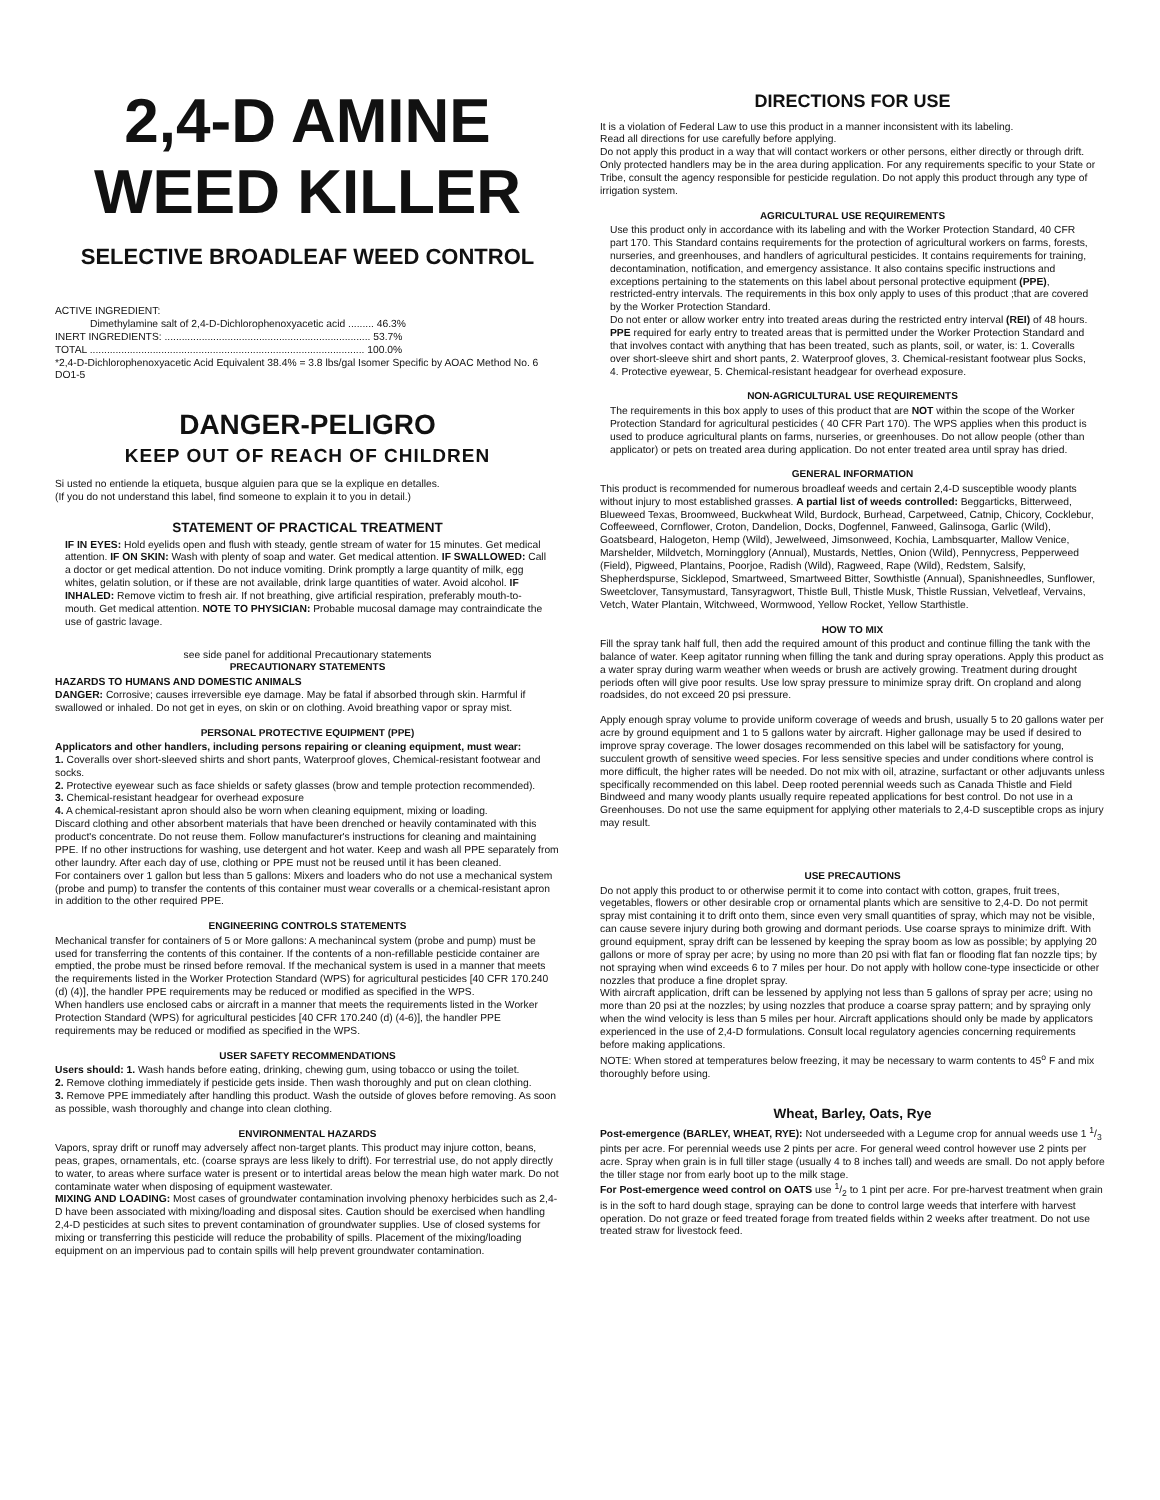2,4-D AMINE
WEED KILLER
SELECTIVE BROADLEAF WEED CONTROL
ACTIVE INGREDIENT:
Dimethylamine salt of 2,4-D-Dichlorophenoxyacetic acid ......... 46.3%
INERT INGREDIENTS: ........................................................................ 53.7%
TOTAL ................................................................................................ 100.0%
*2,4-D-Dichlorophenoxyacetic Acid Equivalent 38.4% = 3.8 lbs/gal Isomer Specific by AOAC Method No. 6 DO1-5
DANGER-PELIGRO
KEEP OUT OF REACH OF CHILDREN
Si usted no entiende la etiqueta, busque alguien para que se la explique en detalles.
(If you do not understand this label, find someone to explain it to you in detail.)
STATEMENT OF PRACTICAL TREATMENT
IF IN EYES: Hold eyelids open and flush with steady, gentle stream of water for 15 minutes. Get medical attention. IF ON SKIN: Wash with plenty of soap and water. Get medical attention. IF SWALLOWED: Call a doctor or get medical attention. Do not induce vomiting. Drink promptly a large quantity of milk, egg whites, gelatin solution, or if these are not available, drink large quantities of water. Avoid alcohol. IF INHALED: Remove victim to fresh air. If not breathing, give artificial respiration, preferably mouth-to-mouth. Get medical attention. NOTE TO PHYSICIAN: Probable mucosal damage may contraindicate the use of gastric lavage.
see side panel for additional Precautionary statements
PRECAUTIONARY STATEMENTS
HAZARDS TO HUMANS AND DOMESTIC ANIMALS
DANGER: Corrosive; causes irreversible eye damage. May be fatal if absorbed through skin. Harmful if swallowed or inhaled. Do not get in eyes, on skin or on clothing. Avoid breathing vapor or spray mist.
PERSONAL PROTECTIVE EQUIPMENT (PPE)
Applicators and other handlers, including persons repairing or cleaning equipment, must wear:
1. Coveralls over short-sleeved shirts and short pants, Waterproof gloves, Chemical-resistant footwear and socks.
2. Protective eyewear such as face shields or safety glasses (brow and temple protection recommended).
3. Chemical-resistant headgear for overhead exposure
4. A chemical-resistant apron should also be worn when cleaning equipment, mixing or loading.
Discard clothing and other absorbent materials that have been drenched or heavily contaminated with this product's concentrate. Do not reuse them. Follow manufacturer's instructions for cleaning and maintaining PPE. If no other instructions for washing, use detergent and hot water. Keep and wash all PPE separately from other laundry. After each day of use, clothing or PPE must not be reused until it has been cleaned.
For containers over 1 gallon but less than 5 gallons: Mixers and loaders who do not use a mechanical system (probe and pump) to transfer the contents of this container must wear coveralls or a chemical-resistant apron in addition to the other required PPE.
ENGINEERING CONTROLS STATEMENTS
Mechanical transfer for containers of 5 or More gallons: A mechanincal system (probe and pump) must be used for transferring the contents of this container. If the contents of a non-refillable pesticide container are emptied, the probe must be rinsed before removal. If the mechanical system is used in a manner that meets the requirements listed in the Worker Protection Standard (WPS) for agricultural pesticides [40 CFR 170.240 (d) (4)], the handler PPE requirements may be reduced or modified as specified in the WPS.
When handlers use enclosed cabs or aircraft in a manner that meets the requirements listed in the Worker Protection Standard (WPS) for agricultural pesticides [40 CFR 170.240 (d) (4-6)], the handler PPE requirements may be reduced or modified as specified in the WPS.
USER SAFETY RECOMMENDATIONS
Users should: 1. Wash hands before eating, drinking, chewing gum, using tobacco or using the toilet.
2. Remove clothing immediately if pesticide gets inside. Then wash thoroughly and put on clean clothing.
3. Remove PPE immediately after handling this product. Wash the outside of gloves before removing. As soon as possible, wash thoroughly and change into clean clothing.
ENVIRONMENTAL HAZARDS
Vapors, spray drift or runoff may adversely affect non-target plants. This product may injure cotton, beans, peas, grapes, ornamentals, etc. (coarse sprays are less likely to drift). For terrestrial use, do not apply directly to water, to areas where surface water is present or to intertidal areas below the mean high water mark. Do not contaminate water when disposing of equipment wastewater.
MIXING AND LOADING: Most cases of groundwater contamination involving phenoxy herbicides such as 2,4-D have been associated with mixing/loading and disposal sites. Caution should be exercised when handling 2,4-D pesticides at such sites to prevent contamination of groundwater supplies. Use of closed systems for mixing or transferring this pesticide will reduce the probability of spills. Placement of the mixing/loading equipment on an impervious pad to contain spills will help prevent groundwater contamination.
DIRECTIONS FOR USE
It is a violation of Federal Law to use this product in a manner inconsistent with its labeling.
Read all directions for use carefully before applying.
Do not apply this product in a way that will contact workers or other persons, either directly or through drift. Only protected handlers may be in the area during application. For any requirements specific to your State or Tribe, consult the agency responsible for pesticide regulation. Do not apply this product through any type of irrigation system.
AGRICULTURAL USE REQUIREMENTS
Use this product only in accordance with its labeling and with the Worker Protection Standard, 40 CFR part 170. This Standard contains requirements for the protection of agricultural workers on farms, forests, nurseries, and greenhouses, and handlers of agricultural pesticides. It contains requirements for training, decontamination, notification, and emergency assistance. It also contains specific instructions and exceptions pertaining to the statements on this label about personal protective equipment (PPE), restricted-entry intervals. The requirements in this box only apply to uses of this product ;that are covered by the Worker Protection Standard.
Do not enter or allow worker entry into treated areas during the restricted entry interval (REI) of 48 hours.
PPE required for early entry to treated areas that is permitted under the Worker Protection Standard and that involves contact with anything that has been treated, such as plants, soil, or water, is: 1. Coveralls over short-sleeve shirt and short pants, 2. Waterproof gloves, 3. Chemical-resistant footwear plus Socks, 4. Protective eyewear, 5. Chemical-resistant headgear for overhead exposure.
NON-AGRICULTURAL USE REQUIREMENTS
The requirements in this box apply to uses of this product that are NOT within the scope of the Worker Protection Standard for agricultural pesticides ( 40 CFR Part 170). The WPS applies when this product is used to produce agricultural plants on farms, nurseries, or greenhouses. Do not allow people (other than applicator) or pets on treated area during application. Do not enter treated area until spray has dried.
GENERAL INFORMATION
This product is recommended for numerous broadleaf weeds and certain 2,4-D susceptible woody plants without injury to most established grasses. A partial list of weeds controlled: Beggarticks, Bitterweed, Blueweed Texas, Broomweed, Buckwheat Wild, Burdock, Burhead, Carpetweed, Catnip, Chicory, Cocklebur, Coffeeweed, Cornflower, Croton, Dandelion, Docks, Dogfennel, Fanweed, Galinsoga, Garlic (Wild), Goatsbeard, Halogeton, Hemp (Wild), Jewelweed, Jimsonweed, Kochia, Lambsquarter, Mallow Venice, Marshelder, Mildvetch, Morningglory (Annual), Mustards, Nettles, Onion (Wild), Pennycress, Pepperweed (Field), Pigweed, Plantains, Poorjoe, Radish (Wild), Ragweed, Rape (Wild), Redstem, Salsify, Shepherdspurse, Sicklepod, Smartweed, Smartweed Bitter, Sowthistle (Annual), Spanishneedles, Sunflower, Sweetclover, Tansymustard, Tansyragwort, Thistle Bull, Thistle Musk, Thistle Russian, Velvetleaf, Vervains, Vetch, Water Plantain, Witchweed, Wormwood, Yellow Rocket, Yellow Starthistle.
HOW TO MIX
Fill the spray tank half full, then add the required amount of this product and continue filling the tank with the balance of water. Keep agitator running when filling the tank and during spray operations. Apply this product as a water spray during warm weather when weeds or brush are actively growing. Treatment during drought periods often will give poor results. Use low spray pressure to minimize spray drift. On cropland and along roadsides, do not exceed 20 psi pressure.
Apply enough spray volume to provide uniform coverage of weeds and brush, usually 5 to 20 gallons water per acre by ground equipment and 1 to 5 gallons water by aircraft. Higher gallonage may be used if desired to improve spray coverage. The lower dosages recommended on this label will be satisfactory for young, succulent growth of sensitive weed species. For less sensitive species and under conditions where control is more difficult, the higher rates will be needed. Do not mix with oil, atrazine, surfactant or other adjuvants unless specifically recommended on this label. Deep rooted perennial weeds such as Canada Thistle and Field Bindweed and many woody plants usually require repeated applications for best control. Do not use in a Greenhouses. Do not use the same equipment for applying other materials to 2,4-D susceptible crops as injury may result.
USE PRECAUTIONS
Do not apply this product to or otherwise permit it to come into contact with cotton, grapes, fruit trees, vegetables, flowers or other desirable crop or ornamental plants which are sensitive to 2,4-D. Do not permit spray mist containing it to drift onto them, since even very small quantities of spray, which may not be visible, can cause severe injury during both growing and dormant periods. Use coarse sprays to minimize drift. With ground equipment, spray drift can be lessened by keeping the spray boom as low as possible; by applying 20 gallons or more of spray per acre; by using no more than 20 psi with flat fan or flooding flat fan nozzle tips; by not spraying when wind exceeds 6 to 7 miles per hour. Do not apply with hollow cone-type insecticide or other nozzles that produce a fine droplet spray.
With aircraft application, drift can be lessened by applying not less than 5 gallons of spray per acre; using no more than 20 psi at the nozzles; by using nozzles that produce a coarse spray pattern; and by spraying only when the wind velocity is less than 5 miles per hour. Aircraft applications should only be made by applicators experienced in the use of 2,4-D formulations. Consult local regulatory agencies concerning requirements before making applications.
NOTE: When stored at temperatures below freezing, it may be necessary to warm contents to 45<sup>o</sup> F and mix thoroughly before using.
Wheat, Barley, Oats, Rye
Post-emergence (BARLEY, WHEAT, RYE): Not underseeded with a Legume crop for annual weeds use 1 1/3 pints per acre. For perennial weeds use 2 pints per acre. For general weed control however use 2 pints per acre. Spray when grain is in full tiller stage (usually 4 to 8 inches tall) and weeds are small. Do not apply before the tiller stage nor from early boot up to the milk stage.
For Post-emergence weed control on OATS use 1/2 to 1 pint per acre. For pre-harvest treatment when grain is in the soft to hard dough stage, spraying can be done to control large weeds that interfere with harvest operation. Do not graze or feed treated forage from treated fields within 2 weeks after treatment. Do not use treated straw for livestock feed.